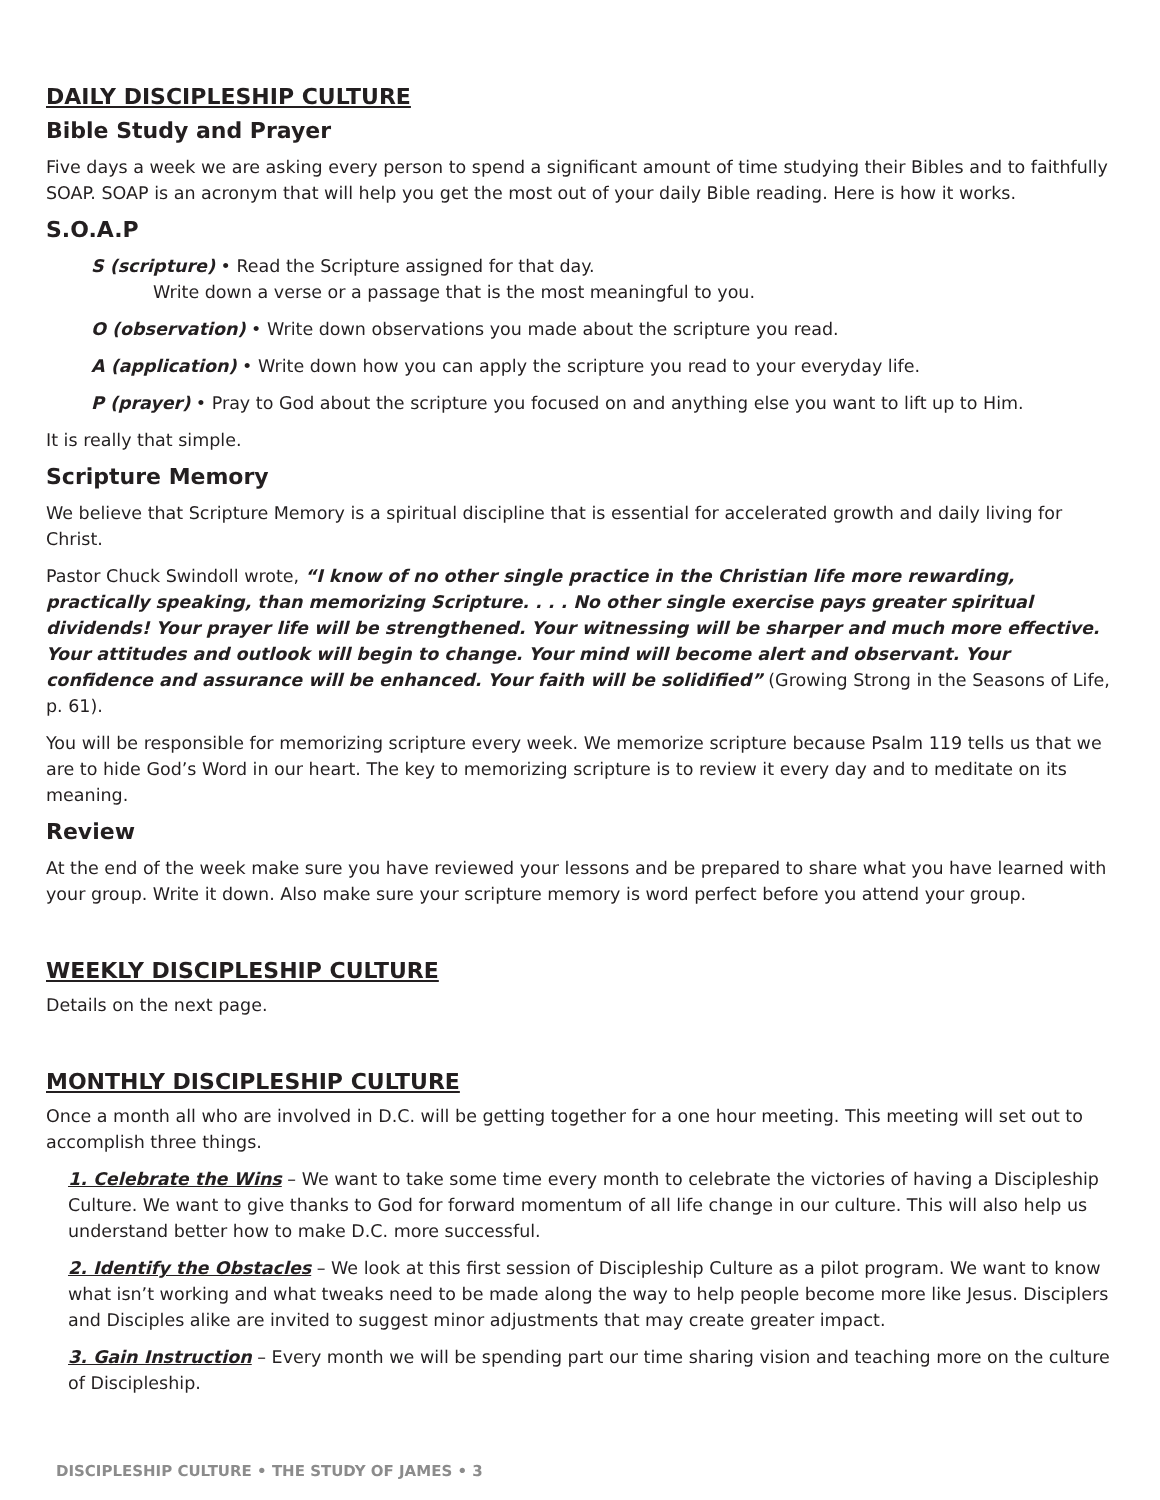DAILY DISCIPLESHIP CULTURE
Bible Study and Prayer
Five days a week we are asking every person to spend a significant amount of time studying their Bibles and to faithfully SOAP. SOAP is an acronym that will help you get the most out of your daily Bible reading. Here is how it works.
S.O.A.P
S (scripture) • Read the Scripture assigned for that day.
Write down a verse or a passage that is the most meaningful to you.
O (observation) • Write down observations you made about the scripture you read.
A (application) • Write down how you can apply the scripture you read to your everyday life.
P (prayer) • Pray to God about the scripture you focused on and anything else you want to lift up to Him.
It is really that simple.
Scripture Memory
We believe that Scripture Memory is a spiritual discipline that is essential for accelerated growth and daily living for Christ.
Pastor Chuck Swindoll wrote, “I know of no other single practice in the Christian life more rewarding, practically speaking, than memorizing Scripture. . . . No other single exercise pays greater spiritual dividends! Your prayer life will be strengthened. Your witnessing will be sharper and much more effective. Your attitudes and outlook will begin to change. Your mind will become alert and observant. Your confidence and assurance will be enhanced. Your faith will be solidified” (Growing Strong in the Seasons of Life, p. 61).
You will be responsible for memorizing scripture every week. We memorize scripture because Psalm 119 tells us that we are to hide God’s Word in our heart. The key to memorizing scripture is to review it every day and to meditate on its meaning.
Review
At the end of the week make sure you have reviewed your lessons and be prepared to share what you have learned with your group. Write it down. Also make sure your scripture memory is word perfect before you attend your group.
WEEKLY DISCIPLESHIP CULTURE
Details on the next page.
MONTHLY DISCIPLESHIP CULTURE
Once a month all who are involved in D.C. will be getting together for a one hour meeting. This meeting will set out to accomplish three things.
1. Celebrate the Wins – We want to take some time every month to celebrate the victories of having a Discipleship Culture. We want to give thanks to God for forward momentum of all life change in our culture. This will also help us understand better how to make D.C. more successful.
2. Identify the Obstacles – We look at this first session of Discipleship Culture as a pilot program. We want to know what isn’t working and what tweaks need to be made along the way to help people become more like Jesus. Disciplers and Disciples alike are invited to suggest minor adjustments that may create greater impact.
3. Gain Instruction – Every month we will be spending part our time sharing vision and teaching more on the culture of Discipleship.
DISCIPLESHIP CULTURE • THE STUDY OF JAMES • 3